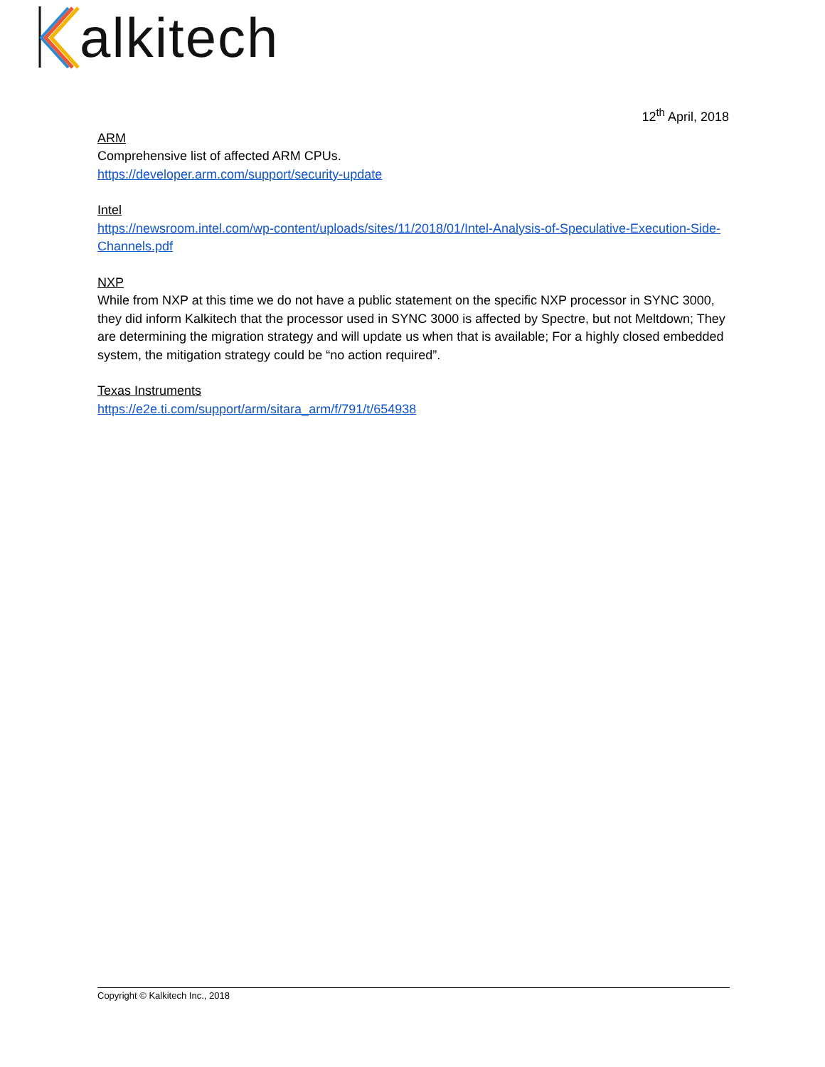alkitech
12<sup>th</sup> April, 2018
ARM
Comprehensive list of affected ARM CPUs.
https://developer.arm.com/support/security-update
Intel
https://newsroom.intel.com/wp-content/uploads/sites/11/2018/01/Intel-Analysis-of-Speculative-Execution-Side-Channels.pdf
NXP
While from NXP at this time we do not have a public statement on the specific NXP processor in SYNC 3000, they did inform Kalkitech that the processor used in SYNC 3000 is affected by Spectre, but not Meltdown; They are determining the migration strategy and will update us when that is available; For a highly closed embedded system, the mitigation strategy could be “no action required”.
Texas Instruments
https://e2e.ti.com/support/arm/sitara_arm/f/791/t/654938
Copyright © Kalkitech Inc., 2018